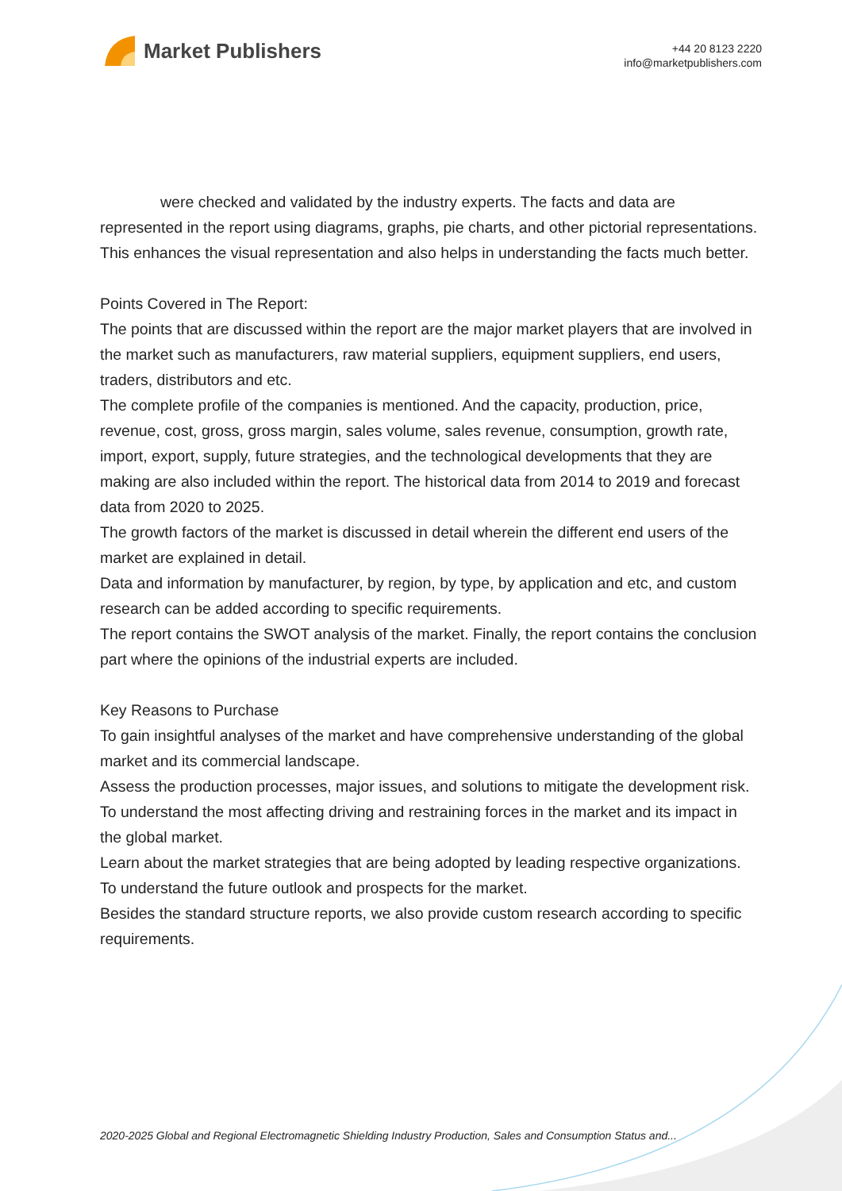Market Publishers
+44 20 8123 2220
info@marketpublishers.com
were checked and validated by the industry experts. The facts and data are represented in the report using diagrams, graphs, pie charts, and other pictorial representations. This enhances the visual representation and also helps in understanding the facts much better.
Points Covered in The Report:
The points that are discussed within the report are the major market players that are involved in the market such as manufacturers, raw material suppliers, equipment suppliers, end users, traders, distributors and etc.
The complete profile of the companies is mentioned. And the capacity, production, price, revenue, cost, gross, gross margin, sales volume, sales revenue, consumption, growth rate, import, export, supply, future strategies, and the technological developments that they are making are also included within the report. The historical data from 2014 to 2019 and forecast data from 2020 to 2025.
The growth factors of the market is discussed in detail wherein the different end users of the market are explained in detail.
Data and information by manufacturer, by region, by type, by application and etc, and custom research can be added according to specific requirements.
The report contains the SWOT analysis of the market. Finally, the report contains the conclusion part where the opinions of the industrial experts are included.
Key Reasons to Purchase
To gain insightful analyses of the market and have comprehensive understanding of the global market and its commercial landscape.
Assess the production processes, major issues, and solutions to mitigate the development risk.
To understand the most affecting driving and restraining forces in the market and its impact in the global market.
Learn about the market strategies that are being adopted by leading respective organizations.
To understand the future outlook and prospects for the market.
Besides the standard structure reports, we also provide custom research according to specific requirements.
2020-2025 Global and Regional Electromagnetic Shielding Industry Production, Sales and Consumption Status and...